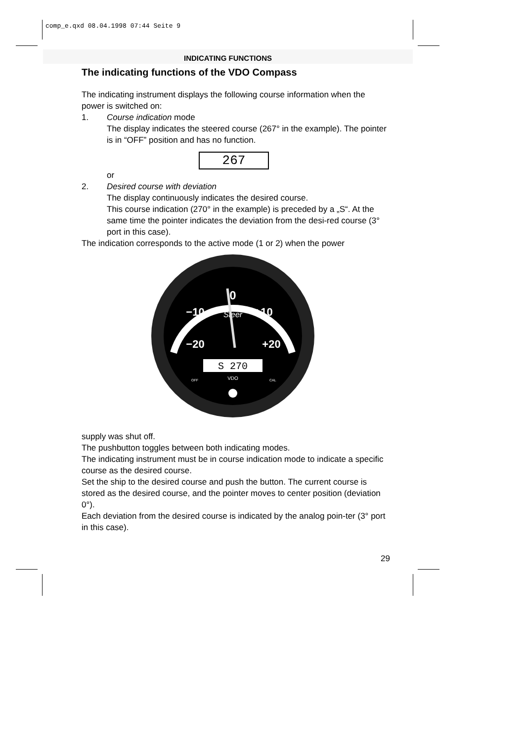comp_e.qxd 08.04.1998 07:44 Seite 9
INDICATING FUNCTIONS
The indicating functions of the VDO Compass
The indicating instrument displays the following course information when the power is switched on:
1. Course indication mode
The display indicates the steered course (267° in the example). The pointer is in “OFF” position and has no function.
267
or
2. Desired course with deviation
The display continuously indicates the desired course.
This course indication (270° in the example) is preceded by a „S“. At the same time the pointer indicates the deviation from the desi-red course (3° port in this case).
The indication corresponds to the active mode (1 or 2) when the power
0
−10
+10
−20
+20
Steer
S 270
VDO
OFF
CAL
supply was shut off.
The pushbutton toggles between both indicating modes.
The indicating instrument must be in course indication mode to indicate a specific course as the desired course.
Set the ship to the desired course and push the button. The current course is stored as the desired course, and the pointer moves to center position (deviation 0°).
Each deviation from the desired course is indicated by the analog poin-ter (3° port in this case).
29